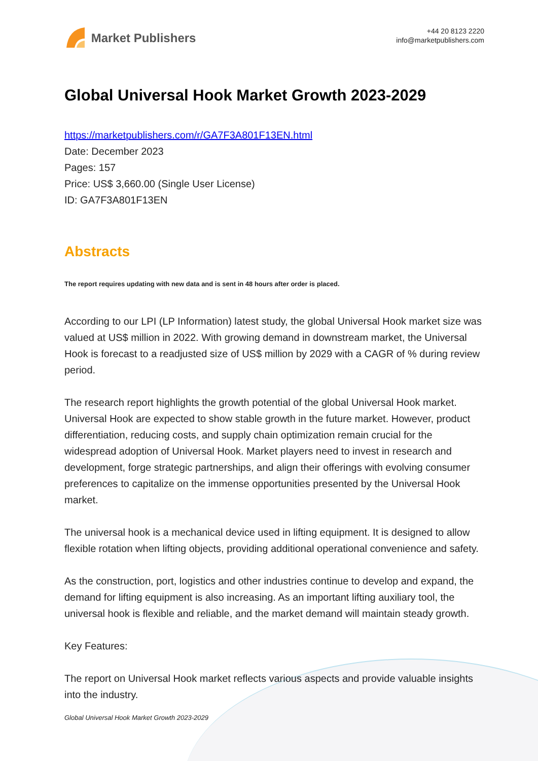Market Publishers
+44 20 8123 2220
info@marketpublishers.com
Global Universal Hook Market Growth 2023-2029
https://marketpublishers.com/r/GA7F3A801F13EN.html
Date: December 2023
Pages: 157
Price: US$ 3,660.00 (Single User License)
ID: GA7F3A801F13EN
Abstracts
The report requires updating with new data and is sent in 48 hours after order is placed.
According to our LPI (LP Information) latest study, the global Universal Hook market size was valued at US$ million in 2022. With growing demand in downstream market, the Universal Hook is forecast to a readjusted size of US$ million by 2029 with a CAGR of % during review period.
The research report highlights the growth potential of the global Universal Hook market. Universal Hook are expected to show stable growth in the future market. However, product differentiation, reducing costs, and supply chain optimization remain crucial for the widespread adoption of Universal Hook. Market players need to invest in research and development, forge strategic partnerships, and align their offerings with evolving consumer preferences to capitalize on the immense opportunities presented by the Universal Hook market.
The universal hook is a mechanical device used in lifting equipment. It is designed to allow flexible rotation when lifting objects, providing additional operational convenience and safety.
As the construction, port, logistics and other industries continue to develop and expand, the demand for lifting equipment is also increasing. As an important lifting auxiliary tool, the universal hook is flexible and reliable, and the market demand will maintain steady growth.
Key Features:
The report on Universal Hook market reflects various aspects and provide valuable insights into the industry.
Global Universal Hook Market Growth 2023-2029